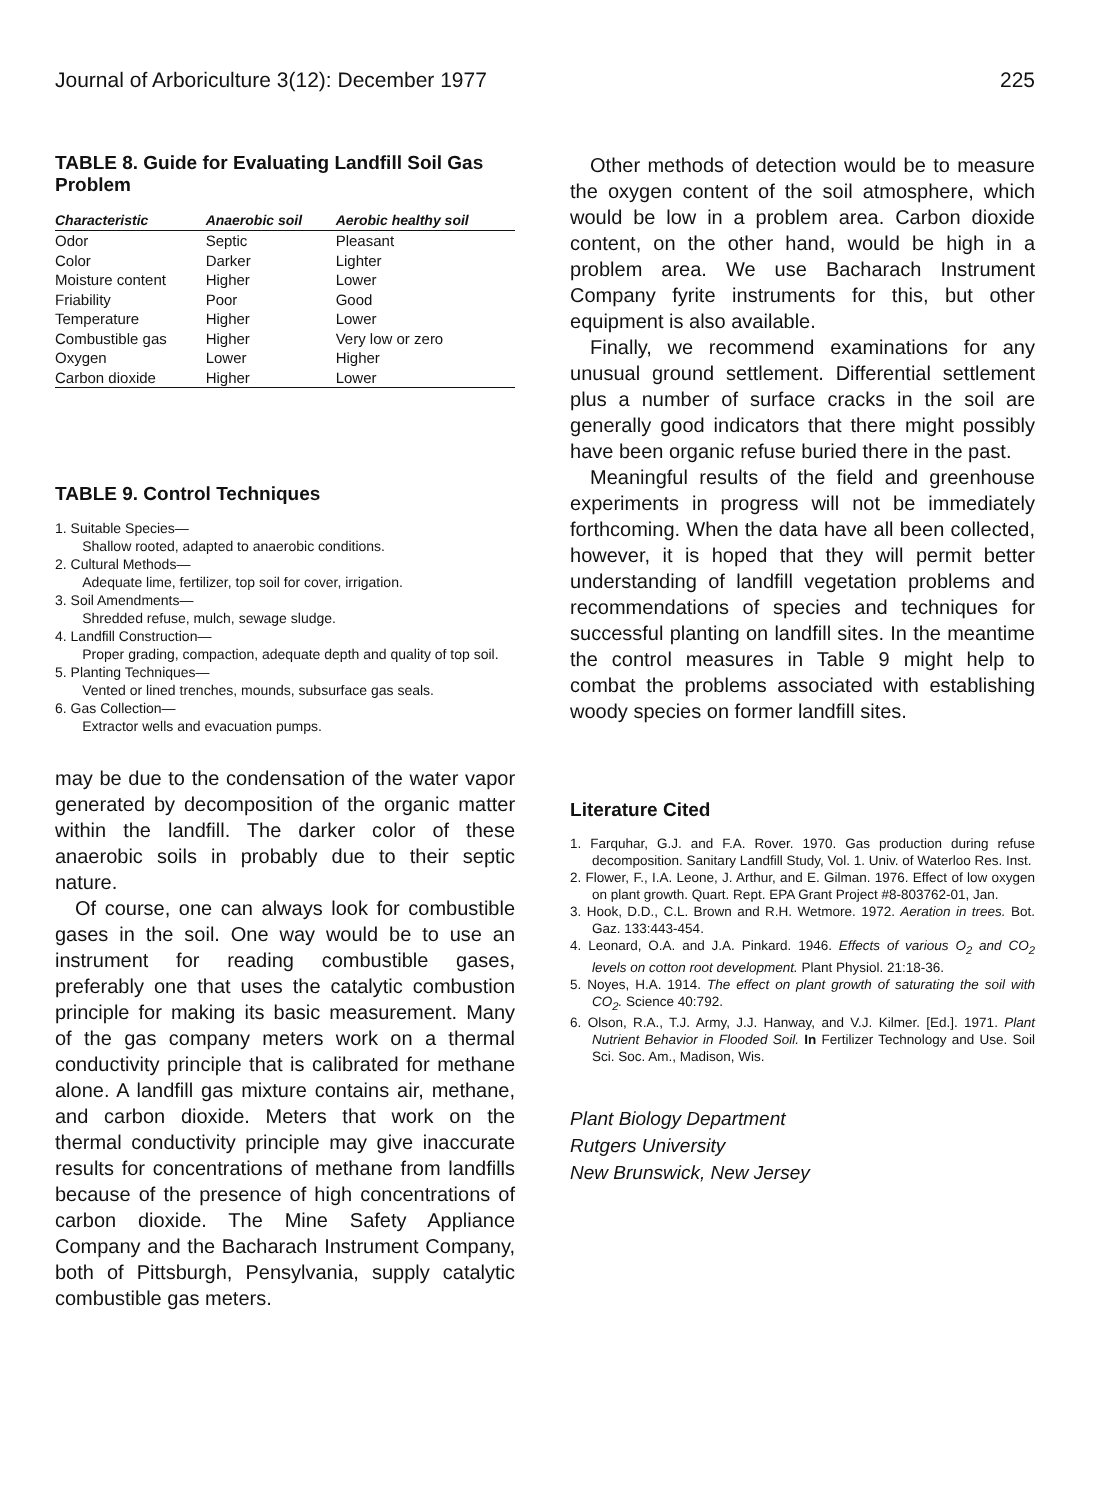Journal of Arboriculture 3(12): December 1977 225
TABLE 8. Guide for Evaluating Landfill Soil Gas Problem
| Characteristic | Anaerobic soil | Aerobic healthy soil |
| --- | --- | --- |
| Odor | Septic | Pleasant |
| Color | Darker | Lighter |
| Moisture content | Higher | Lower |
| Friability | Poor | Good |
| Temperature | Higher | Lower |
| Combustible gas | Higher | Very low or zero |
| Oxygen | Lower | Higher |
| Carbon dioxide | Higher | Lower |
TABLE 9. Control Techniques
1. Suitable Species—
Shallow rooted, adapted to anaerobic conditions.
2. Cultural Methods—
Adequate lime, fertilizer, top soil for cover, irrigation.
3. Soil Amendments—
Shredded refuse, mulch, sewage sludge.
4. Landfill Construction—
Proper grading, compaction, adequate depth and quality of top soil.
5. Planting Techniques—
Vented or lined trenches, mounds, subsurface gas seals.
6. Gas Collection—
Extractor wells and evacuation pumps.
may be due to the condensation of the water vapor generated by decomposition of the organic matter within the landfill. The darker color of these anaerobic soils in probably due to their septic nature.
Of course, one can always look for combustible gases in the soil. One way would be to use an instrument for reading combustible gases, preferably one that uses the catalytic combustion principle for making its basic measurement. Many of the gas company meters work on a thermal conductivity principle that is calibrated for methane alone. A landfill gas mixture contains air, methane, and carbon dioxide. Meters that work on the thermal conductivity principle may give inaccurate results for concentrations of methane from landfills because of the presence of high concentrations of carbon dioxide. The Mine Safety Appliance Company and the Bacharach Instrument Company, both of Pittsburgh, Pensylvania, supply catalytic combustible gas meters.
Other methods of detection would be to measure the oxygen content of the soil atmosphere, which would be low in a problem area. Carbon dioxide content, on the other hand, would be high in a problem area. We use Bacharach Instrument Company fyrite instruments for this, but other equipment is also available.
Finally, we recommend examinations for any unusual ground settlement. Differential settlement plus a number of surface cracks in the soil are generally good indicators that there might possibly have been organic refuse buried there in the past.
Meaningful results of the field and greenhouse experiments in progress will not be immediately forthcoming. When the data have all been collected, however, it is hoped that they will permit better understanding of landfill vegetation problems and recommendations of species and techniques for successful planting on landfill sites. In the meantime the control measures in Table 9 might help to combat the problems associated with establishing woody species on former landfill sites.
Literature Cited
1. Farquhar, G.J. and F.A. Rover. 1970. Gas production during refuse decomposition. Sanitary Landfill Study, Vol. 1. Univ. of Waterloo Res. Inst.
2. Flower, F., I.A. Leone, J. Arthur, and E. Gilman. 1976. Effect of low oxygen on plant growth. Quart. Rept. EPA Grant Project #8-803762-01, Jan.
3. Hook, D.D., C.L. Brown and R.H. Wetmore. 1972. Aeration in trees. Bot. Gaz. 133:443-454.
4. Leonard, O.A. and J.A. Pinkard. 1946. Effects of various O<sub>2</sub> and CO<sub>2</sub> levels on cotton root development. Plant Physiol. 21:18-36.
5. Noyes, H.A. 1914. The effect on plant growth of saturating the soil with CO<sub>2</sub>. Science 40:792.
6. Olson, R.A., T.J. Army, J.J. Hanway, and V.J. Kilmer. [Ed.]. 1971. Plant Nutrient Behavior in Flooded Soil. In Fertilizer Technology and Use. Soil Sci. Soc. Am., Madison, Wis.
Plant Biology Department
Rutgers University
New Brunswick, New Jersey